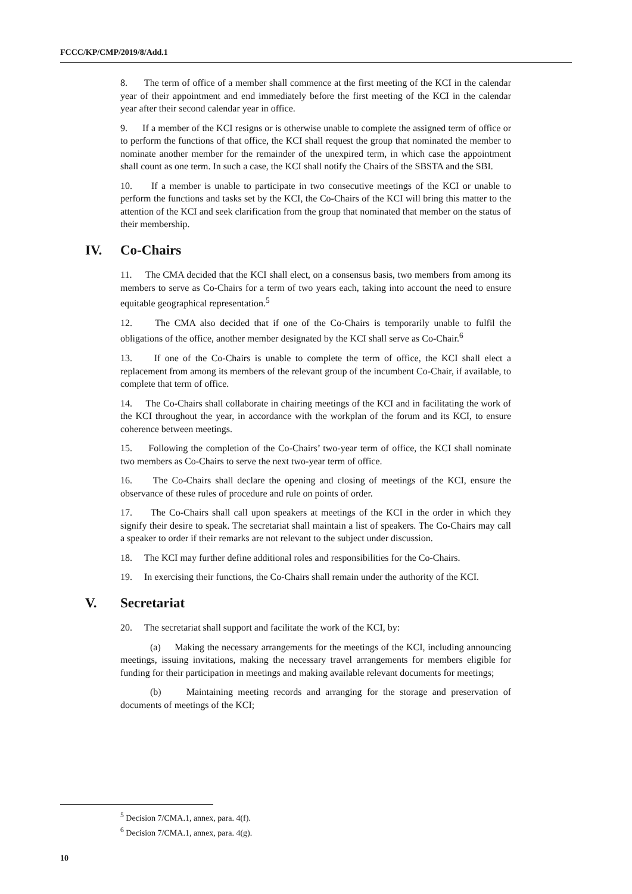FCCC/KP/CMP/2019/8/Add.1
8. The term of office of a member shall commence at the first meeting of the KCI in the calendar year of their appointment and end immediately before the first meeting of the KCI in the calendar year after their second calendar year in office.
9. If a member of the KCI resigns or is otherwise unable to complete the assigned term of office or to perform the functions of that office, the KCI shall request the group that nominated the member to nominate another member for the remainder of the unexpired term, in which case the appointment shall count as one term. In such a case, the KCI shall notify the Chairs of the SBSTA and the SBI.
10. If a member is unable to participate in two consecutive meetings of the KCI or unable to perform the functions and tasks set by the KCI, the Co-Chairs of the KCI will bring this matter to the attention of the KCI and seek clarification from the group that nominated that member on the status of their membership.
IV. Co-Chairs
11. The CMA decided that the KCI shall elect, on a consensus basis, two members from among its members to serve as Co-Chairs for a term of two years each, taking into account the need to ensure equitable geographical representation.<sup>5</sup>
12. The CMA also decided that if one of the Co-Chairs is temporarily unable to fulfil the obligations of the office, another member designated by the KCI shall serve as Co-Chair.<sup>6</sup>
13. If one of the Co-Chairs is unable to complete the term of office, the KCI shall elect a replacement from among its members of the relevant group of the incumbent Co-Chair, if available, to complete that term of office.
14. The Co-Chairs shall collaborate in chairing meetings of the KCI and in facilitating the work of the KCI throughout the year, in accordance with the workplan of the forum and its KCI, to ensure coherence between meetings.
15. Following the completion of the Co-Chairs’ two-year term of office, the KCI shall nominate two members as Co-Chairs to serve the next two-year term of office.
16. The Co-Chairs shall declare the opening and closing of meetings of the KCI, ensure the observance of these rules of procedure and rule on points of order.
17. The Co-Chairs shall call upon speakers at meetings of the KCI in the order in which they signify their desire to speak. The secretariat shall maintain a list of speakers. The Co-Chairs may call a speaker to order if their remarks are not relevant to the subject under discussion.
18. The KCI may further define additional roles and responsibilities for the Co-Chairs.
19. In exercising their functions, the Co-Chairs shall remain under the authority of the KCI.
V. Secretariat
20. The secretariat shall support and facilitate the work of the KCI, by:
(a) Making the necessary arrangements for the meetings of the KCI, including announcing meetings, issuing invitations, making the necessary travel arrangements for members eligible for funding for their participation in meetings and making available relevant documents for meetings;
(b) Maintaining meeting records and arranging for the storage and preservation of documents of meetings of the KCI;
<sup>5</sup> Decision 7/CMA.1, annex, para. 4(f).
<sup>6</sup> Decision 7/CMA.1, annex, para. 4(g).
10